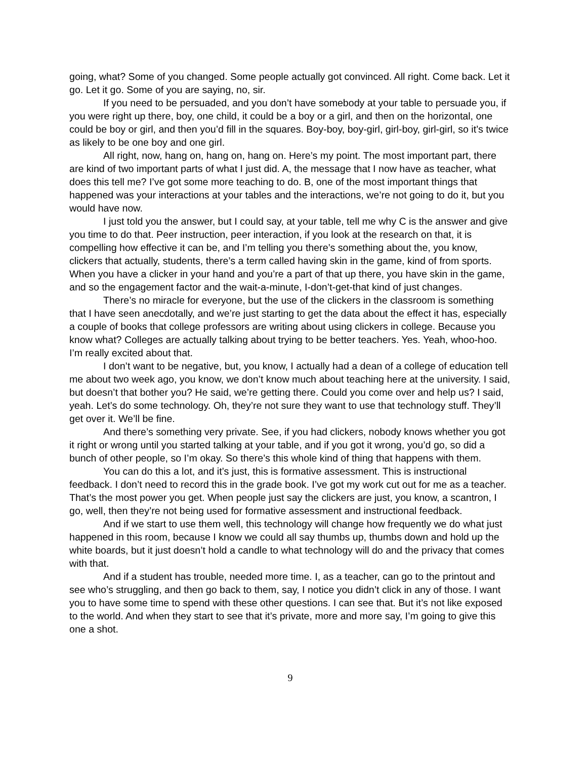going, what? Some of you changed. Some people actually got convinced. All right. Come back. Let it go. Let it go. Some of you are saying, no, sir.
If you need to be persuaded, and you don’t have somebody at your table to persuade you, if you were right up there, boy, one child, it could be a boy or a girl, and then on the horizontal, one could be boy or girl, and then you’d fill in the squares. Boy-boy, boy-girl, girl-boy, girl-girl, so it’s twice as likely to be one boy and one girl.
All right, now, hang on, hang on, hang on. Here’s my point. The most important part, there are kind of two important parts of what I just did. A, the message that I now have as teacher, what does this tell me? I’ve got some more teaching to do. B, one of the most important things that happened was your interactions at your tables and the interactions, we’re not going to do it, but you would have now.
I just told you the answer, but I could say, at your table, tell me why C is the answer and give you time to do that. Peer instruction, peer interaction, if you look at the research on that, it is compelling how effective it can be, and I’m telling you there’s something about the, you know, clickers that actually, students, there’s a term called having skin in the game, kind of from sports. When you have a clicker in your hand and you’re a part of that up there, you have skin in the game, and so the engagement factor and the wait-a-minute, I-don’t-get-that kind of just changes.
There’s no miracle for everyone, but the use of the clickers in the classroom is something that I have seen anecdotally, and we’re just starting to get the data about the effect it has, especially a couple of books that college professors are writing about using clickers in college. Because you know what? Colleges are actually talking about trying to be better teachers. Yes. Yeah, whoo-hoo. I’m really excited about that.
I don’t want to be negative, but, you know, I actually had a dean of a college of education tell me about two week ago, you know, we don’t know much about teaching here at the university. I said, but doesn’t that bother you? He said, we’re getting there. Could you come over and help us? I said, yeah. Let’s do some technology. Oh, they’re not sure they want to use that technology stuff. They’ll get over it. We’ll be fine.
And there’s something very private. See, if you had clickers, nobody knows whether you got it right or wrong until you started talking at your table, and if you got it wrong, you’d go, so did a bunch of other people, so I’m okay. So there’s this whole kind of thing that happens with them.
You can do this a lot, and it’s just, this is formative assessment. This is instructional feedback. I don’t need to record this in the grade book. I’ve got my work cut out for me as a teacher. That’s the most power you get. When people just say the clickers are just, you know, a scantron, I go, well, then they’re not being used for formative assessment and instructional feedback.
And if we start to use them well, this technology will change how frequently we do what just happened in this room, because I know we could all say thumbs up, thumbs down and hold up the white boards, but it just doesn’t hold a candle to what technology will do and the privacy that comes with that.
And if a student has trouble, needed more time. I, as a teacher, can go to the printout and see who’s struggling, and then go back to them, say, I notice you didn’t click in any of those. I want you to have some time to spend with these other questions. I can see that. But it’s not like exposed to the world. And when they start to see that it’s private, more and more say, I’m going to give this one a shot.
9